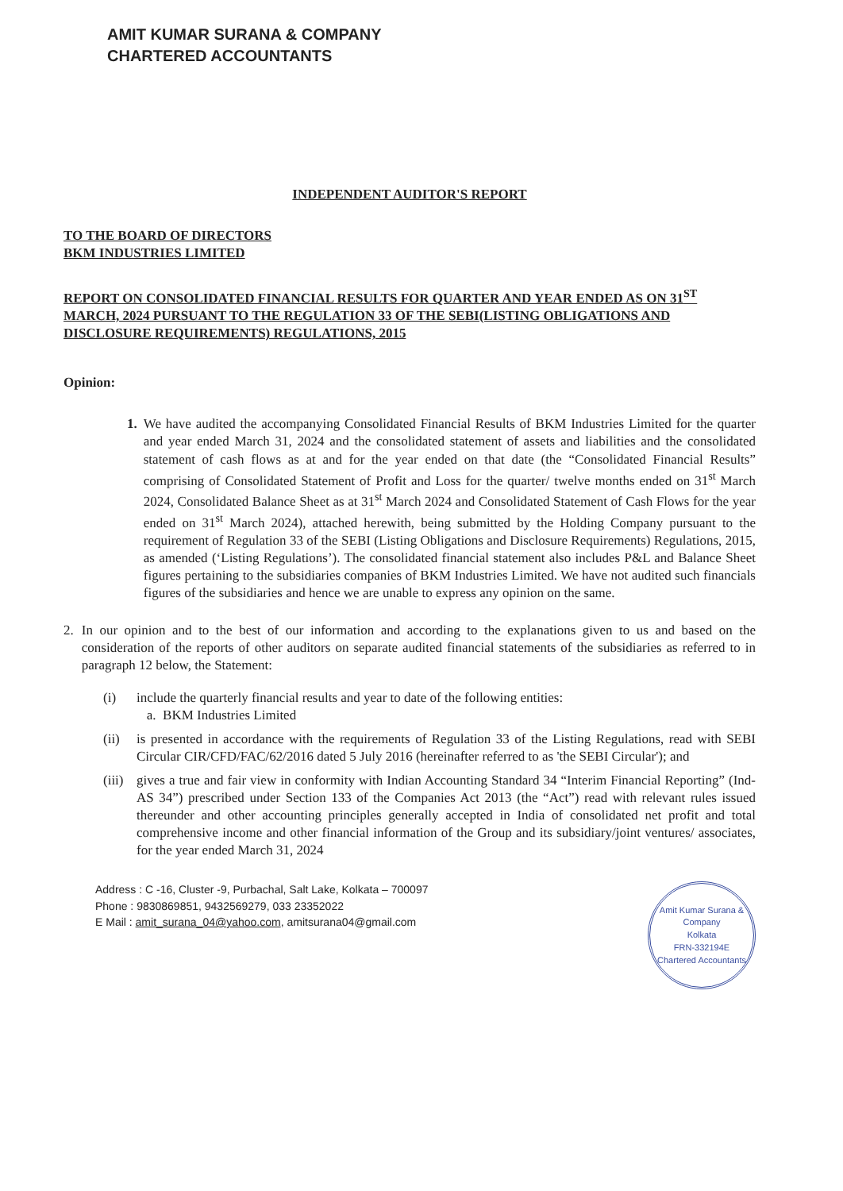AMIT KUMAR SURANA & COMPANY
CHARTERED ACCOUNTANTS
INDEPENDENT AUDITOR'S REPORT
TO THE BOARD OF DIRECTORS
BKM INDUSTRIES LIMITED
REPORT ON CONSOLIDATED FINANCIAL RESULTS FOR QUARTER AND YEAR ENDED AS ON 31<sup>ST</sup> MARCH, 2024 PURSUANT TO THE REGULATION 33 OF THE SEBI(LISTING OBLIGATIONS AND DISCLOSURE REQUIREMENTS) REGULATIONS, 2015
Opinion:
1. We have audited the accompanying Consolidated Financial Results of BKM Industries Limited for the quarter and year ended March 31, 2024 and the consolidated statement of assets and liabilities and the consolidated statement of cash flows as at and for the year ended on that date (the “Consolidated Financial Results” comprising of Consolidated Statement of Profit and Loss for the quarter/ twelve months ended on 31<sup>st</sup> March 2024, Consolidated Balance Sheet as at 31<sup>st</sup> March 2024 and Consolidated Statement of Cash Flows for the year ended on 31<sup>st</sup> March 2024), attached herewith, being submitted by the Holding Company pursuant to the requirement of Regulation 33 of the SEBI (Listing Obligations and Disclosure Requirements) Regulations, 2015, as amended (‘Listing Regulations’). The consolidated financial statement also includes P&L and Balance Sheet figures pertaining to the subsidiaries companies of BKM Industries Limited. We have not audited such financials figures of the subsidiaries and hence we are unable to express any opinion on the same.
2. In our opinion and to the best of our information and according to the explanations given to us and based on the consideration of the reports of other auditors on separate audited financial statements of the subsidiaries as referred to in paragraph 12 below, the Statement:
(i) include the quarterly financial results and year to date of the following entities:
a. BKM Industries Limited
(ii) is presented in accordance with the requirements of Regulation 33 of the Listing Regulations, read with SEBI Circular CIR/CFD/FAC/62/2016 dated 5 July 2016 (hereinafter referred to as 'the SEBI Circular'); and
(iii) gives a true and fair view in conformity with Indian Accounting Standard 34 “Interim Financial Reporting” (Ind-AS 34”) prescribed under Section 133 of the Companies Act 2013 (the “Act”) read with relevant rules issued thereunder and other accounting principles generally accepted in India of consolidated net profit and total comprehensive income and other financial information of the Group and its subsidiary/joint ventures/ associates, for the year ended March 31, 2024
Address : C -16, Cluster -9, Purbachal, Salt Lake, Kolkata – 700097
Phone : 9830869851, 9432569279, 033 23352022
E Mail : amit_surana_04@yahoo.com, amitsurana04@gmail.com
Amit Kumar Surana & Company
Kolkata
FRN-332194E
Chartered Accountants